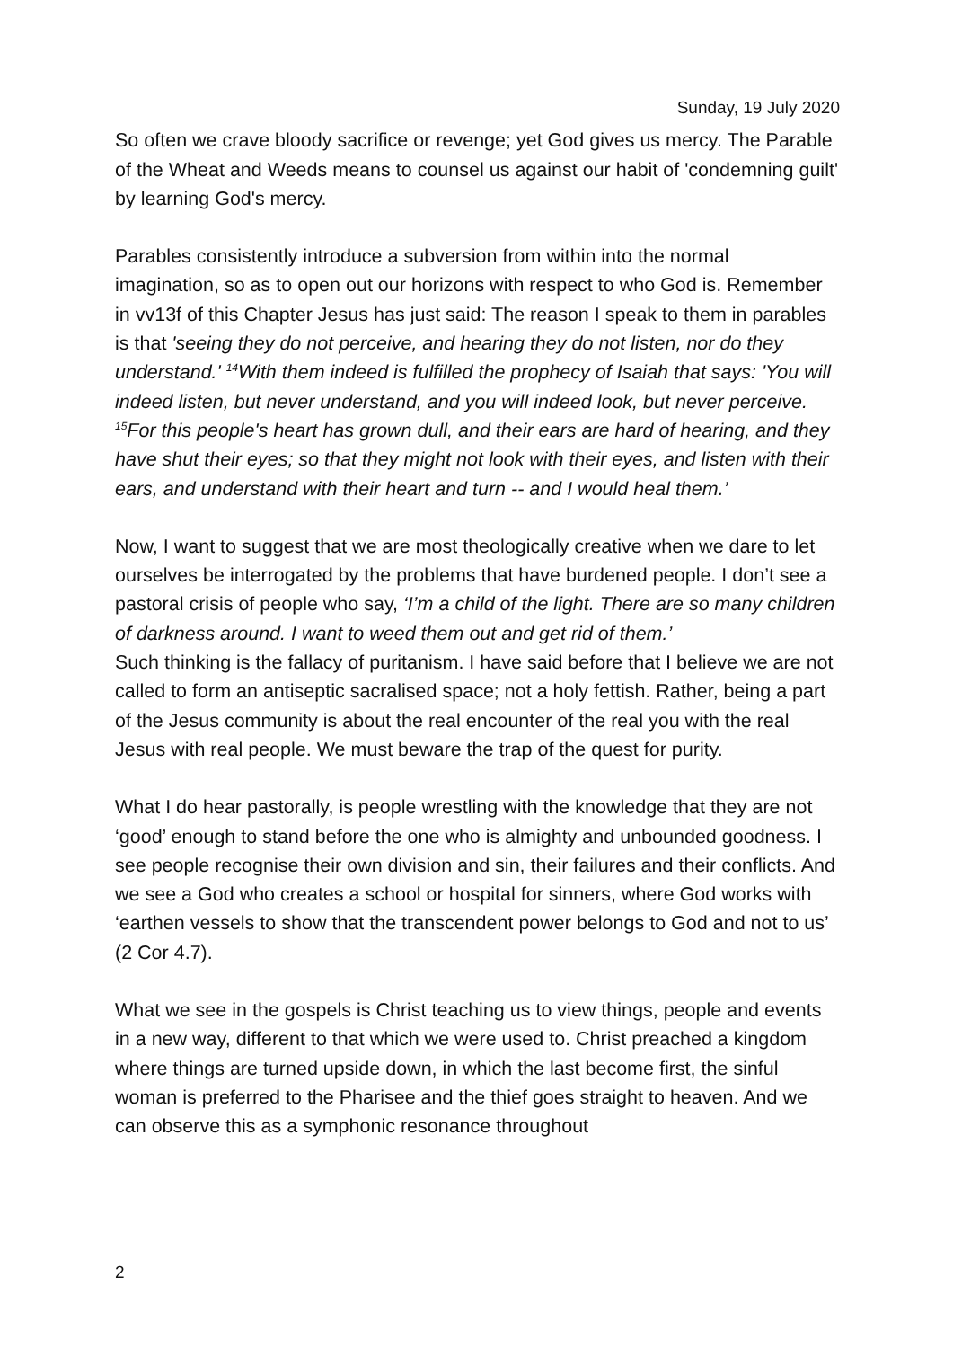Sunday, 19 July 2020
So often we crave bloody sacrifice or revenge; yet God gives us mercy. The Parable of the Wheat and Weeds means to counsel us against our habit of 'condemning guilt' by learning God's mercy.
Parables consistently introduce a subversion from within into the normal imagination, so as to open out our horizons with respect to who God is. Remember in vv13f of this Chapter Jesus has just said: The reason I speak to them in parables is that 'seeing they do not perceive, and hearing they do not listen, nor do they understand.' <sup>14</sup>With them indeed is fulfilled the prophecy of Isaiah that says: 'You will indeed listen, but never understand, and you will indeed look, but never perceive. <sup>15</sup>For this people's heart has grown dull, and their ears are hard of hearing, and they have shut their eyes; so that they might not look with their eyes, and listen with their ears, and understand with their heart and turn -- and I would heal them.’
Now, I want to suggest that we are most theologically creative when we dare to let ourselves be interrogated by the problems that have burdened people. I don’t see a pastoral crisis of people who say, ‘I’m a child of the light. There are so many children of darkness around. I want to weed them out and get rid of them.’
Such thinking is the fallacy of puritanism. I have said before that I believe we are not called to form an antiseptic sacralised space; not a holy fettish. Rather, being a part of the Jesus community is about the real encounter of the real you with the real Jesus with real people. We must beware the trap of the quest for purity.
What I do hear pastorally, is people wrestling with the knowledge that they are not ‘good’ enough to stand before the one who is almighty and unbounded goodness. I see people recognise their own division and sin, their failures and their conflicts. And we see a God who creates a school or hospital for sinners, where God works with ‘earthen vessels to show that the transcendent power belongs to God and not to us’ (2 Cor 4.7).
What we see in the gospels is Christ teaching us to view things, people and events in a new way, different to that which we were used to. Christ preached a kingdom where things are turned upside down, in which the last become first, the sinful woman is preferred to the Pharisee and the thief goes straight to heaven. And we can observe this as a symphonic resonance throughout
2